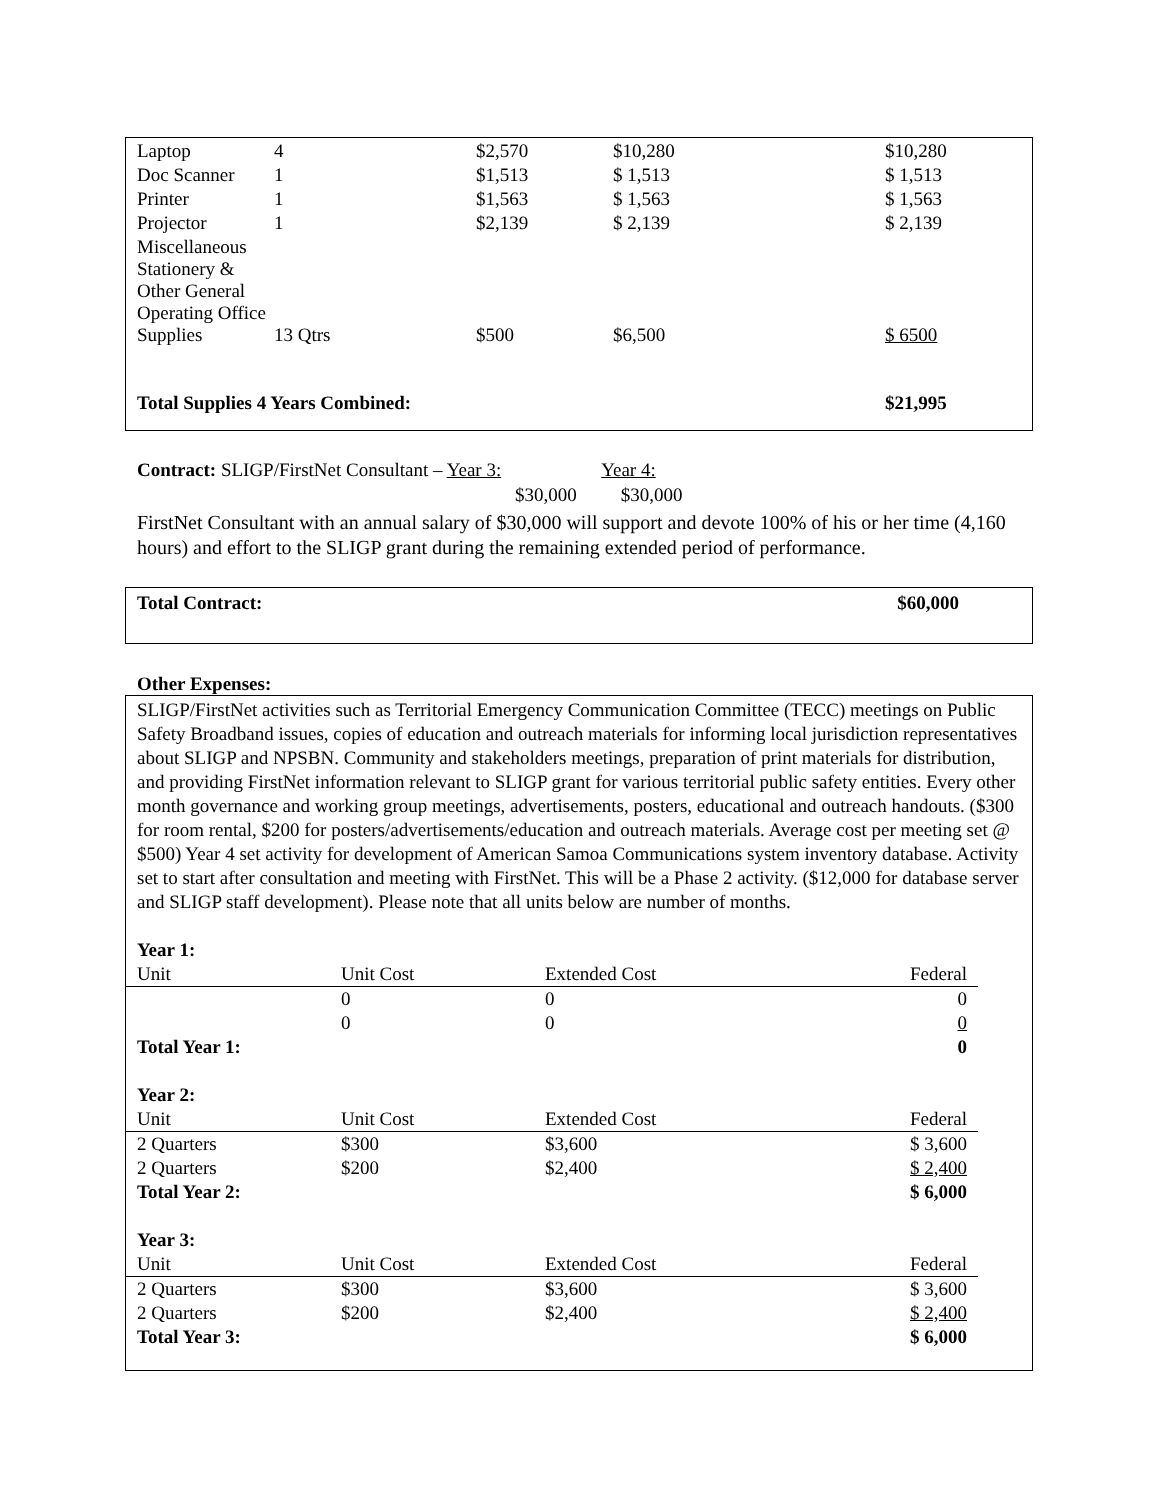| Laptop | 4 | $2,570 | $10,280 | $10,280 |
| Doc Scanner | 1 | $1,513 | $ 1,513 | $ 1,513 |
| Printer | 1 | $1,563 | $ 1,563 | $ 1,563 |
| Projector | 1 | $2,139 | $ 2,139 | $ 2,139 |
| Miscellaneous Stationery & Other General Operating Office | | | | |
| Supplies | 13 Qtrs | $500 | $6,500 | $ 6500 |
| Total Supplies 4 Years Combined: | | | | $21,995 |
Contract: SLIGP/FirstNet Consultant – Year 3: Year 4:
$30,000 $30,000
FirstNet Consultant with an annual salary of $30,000 will support and devote 100% of his or her time (4,160 hours) and effort to the SLIGP grant during the remaining extended period of performance.
Total Contract: $60,000
Other Expenses:
SLIGP/FirstNet activities such as Territorial Emergency Communication Committee (TECC) meetings on Public Safety Broadband issues, copies of education and outreach materials for informing local jurisdiction representatives about SLIGP and NPSBN. Community and stakeholders meetings, preparation of print materials for distribution, and providing FirstNet information relevant to SLIGP grant for various territorial public safety entities. Every other month governance and working group meetings, advertisements, posters, educational and outreach handouts. ($300 for room rental, $200 for posters/advertisements/education and outreach materials. Average cost per meeting set @ $500) Year 4 set activity for development of American Samoa Communications system inventory database. Activity set to start after consultation and meeting with FirstNet. This will be a Phase 2 activity. ($12,000 for database server and SLIGP staff development). Please note that all units below are number of months.
| Year 1: | | | |
| Unit | Unit Cost | Extended Cost | Federal |
| | 0 | 0 | 0 |
| | 0 | 0 | 0 |
| Total Year 1: | | | 0 |
| Year 2: | | | |
| Unit | Unit Cost | Extended Cost | Federal |
| 2 Quarters | $300 | $3,600 | $ 3,600 |
| 2 Quarters | $200 | $2,400 | $ 2,400 |
| Total Year 2: | | | $ 6,000 |
| Year 3: | | | |
| Unit | Unit Cost | Extended Cost | Federal |
| 2 Quarters | $300 | $3,600 | $ 3,600 |
| 2 Quarters | $200 | $2,400 | $ 2,400 |
| Total Year 3: | | | $ 6,000 |